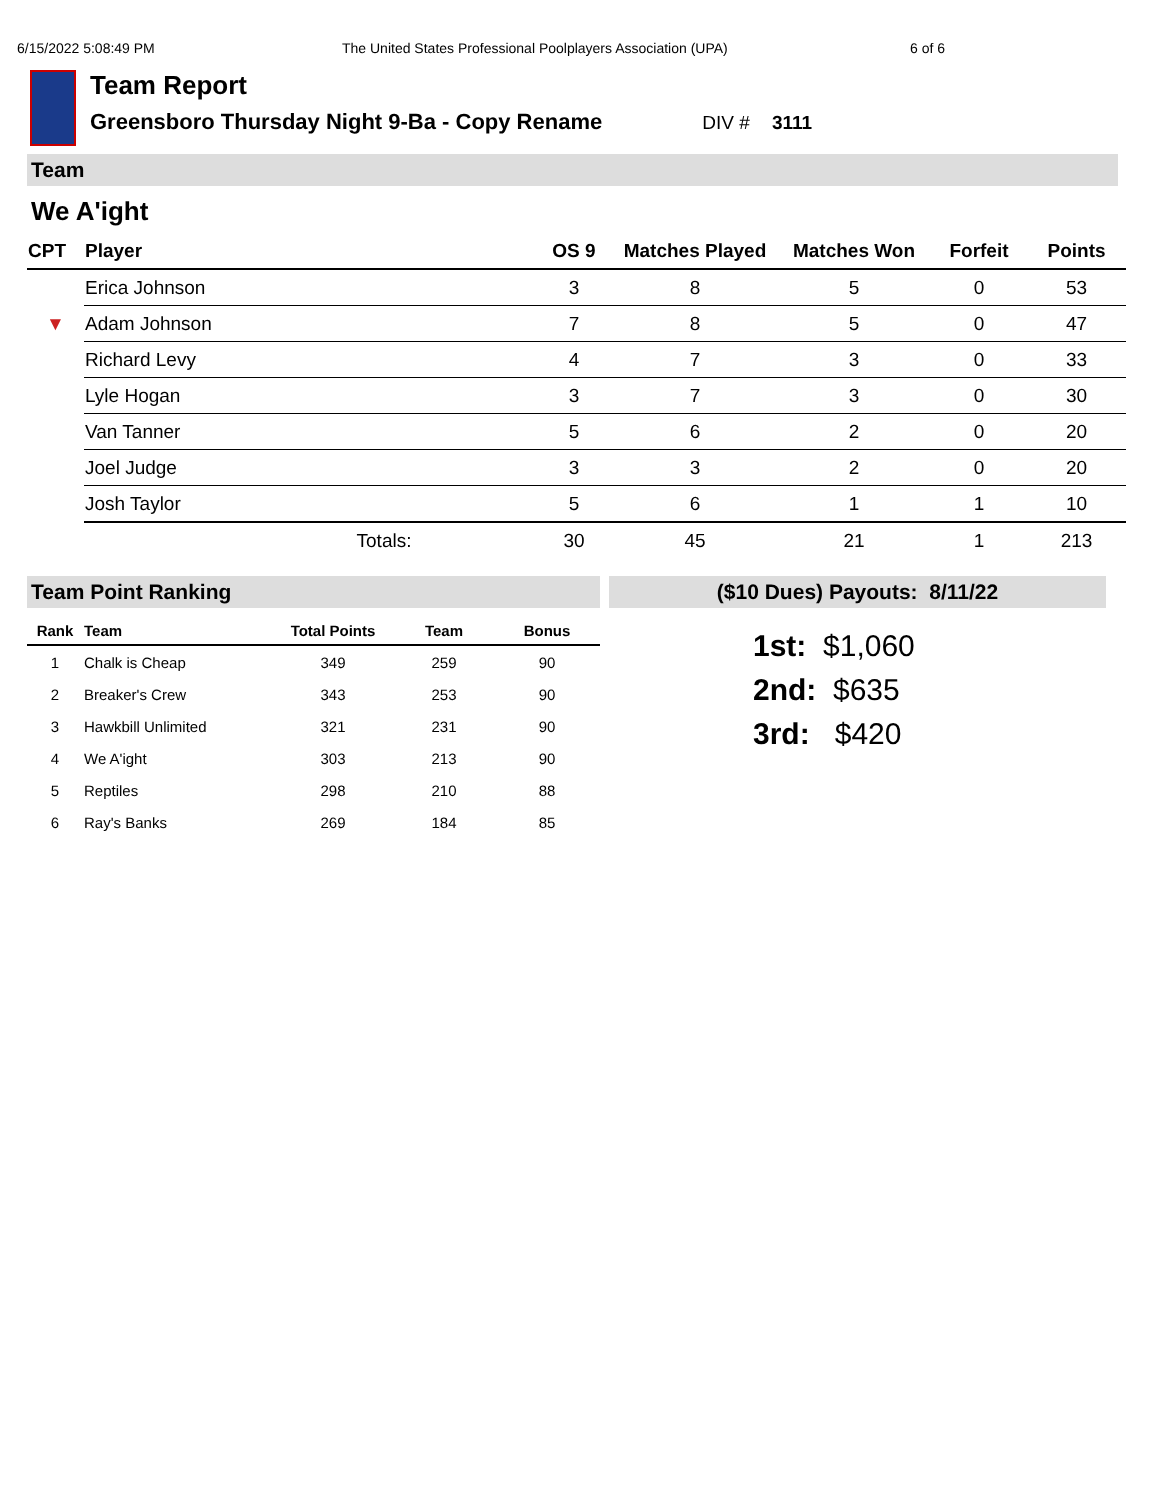6/15/2022 5:08:49 PM The United States Professional Poolplayers Association (UPA) 6 of 6
Team Report
Greensboro Thursday Night 9-Ba - Copy Rename DIV # 3111
Team
We A'ight
| CPT | Player | OS 9 | Matches Played | Matches Won | Forfeit | Points |
| --- | --- | --- | --- | --- | --- | --- |
| | Erica Johnson | 3 | 8 | 5 | 0 | 53 |
| ▼ | Adam Johnson | 7 | 8 | 5 | 0 | 47 |
| | Richard Levy | 4 | 7 | 3 | 0 | 33 |
| | Lyle Hogan | 3 | 7 | 3 | 0 | 30 |
| | Van Tanner | 5 | 6 | 2 | 0 | 20 |
| | Joel Judge | 3 | 3 | 2 | 0 | 20 |
| | Josh Taylor | 5 | 6 | 1 | 1 | 10 |
| | Totals: | 30 | 45 | 21 | 1 | 213 |
Team Point Ranking
| Rank | Team | Total Points | Team | Bonus |
| --- | --- | --- | --- | --- |
| 1 | Chalk is Cheap | 349 | 259 | 90 |
| 2 | Breaker's Crew | 343 | 253 | 90 |
| 3 | Hawkbill Unlimited | 321 | 231 | 90 |
| 4 | We A'ight | 303 | 213 | 90 |
| 5 | Reptiles | 298 | 210 | 88 |
| 6 | Ray's Banks | 269 | 184 | 85 |
($10 Dues) Payouts: 8/11/22
1st: $1,060
2nd: $635
3rd: $420